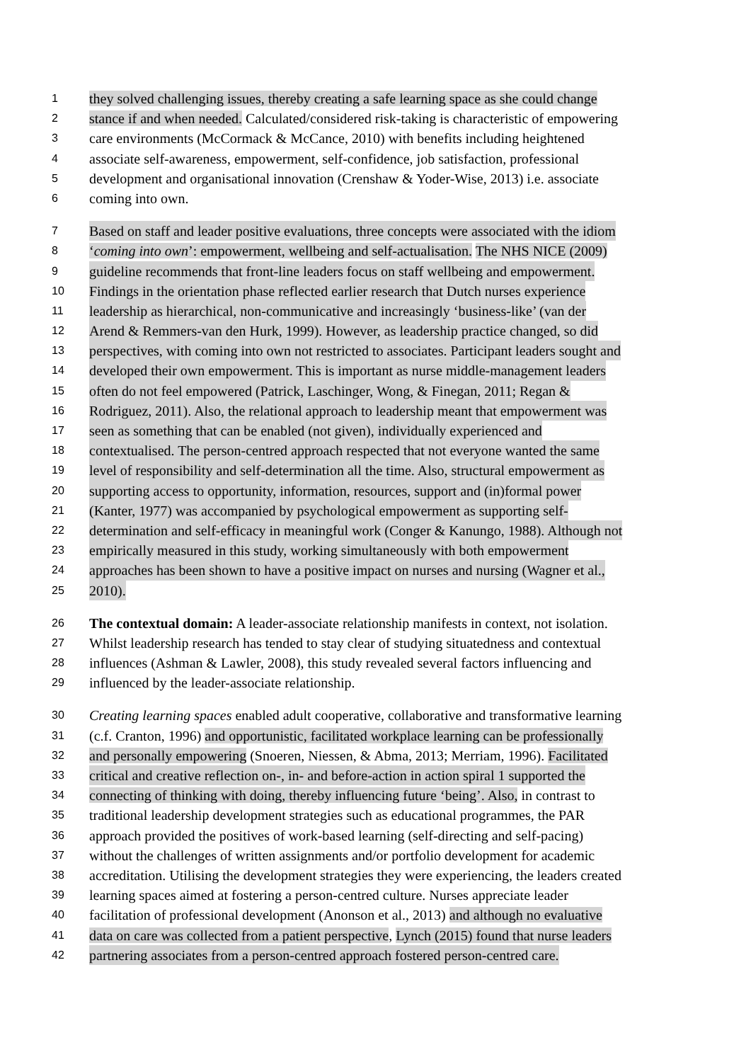1 they solved challenging issues, thereby creating a safe learning space as she could change
2 stance if and when needed. Calculated/considered risk-taking is characteristic of empowering
3 care environments (McCormack & McCance, 2010) with benefits including heightened
4 associate self-awareness, empowerment, self-confidence, job satisfaction, professional
5 development and organisational innovation (Crenshaw & Yoder-Wise, 2013) i.e. associate
6 coming into own.
7 Based on staff and leader positive evaluations, three concepts were associated with the idiom
8 ‘coming into own’: empowerment, wellbeing and self-actualisation. The NHS NICE (2009)
9 guideline recommends that front-line leaders focus on staff wellbeing and empowerment.
10 Findings in the orientation phase reflected earlier research that Dutch nurses experience
11 leadership as hierarchical, non-communicative and increasingly ‘business-like’ (van der
12 Arend & Remmers-van den Hurk, 1999). However, as leadership practice changed, so did
13 perspectives, with coming into own not restricted to associates. Participant leaders sought and
14 developed their own empowerment. This is important as nurse middle-management leaders
15 often do not feel empowered (Patrick, Laschinger, Wong, & Finegan, 2011; Regan &
16 Rodriguez, 2011). Also, the relational approach to leadership meant that empowerment was
17 seen as something that can be enabled (not given), individually experienced and
18 contextualised. The person-centred approach respected that not everyone wanted the same
19 level of responsibility and self-determination all the time. Also, structural empowerment as
20 supporting access to opportunity, information, resources, support and (in)formal power
21 (Kanter, 1977) was accompanied by psychological empowerment as supporting self-
22 determination and self-efficacy in meaningful work (Conger & Kanungo, 1988). Although not
23 empirically measured in this study, working simultaneously with both empowerment
24 approaches has been shown to have a positive impact on nurses and nursing (Wagner et al.,
25 2010).
26 The contextual domain: A leader-associate relationship manifests in context, not isolation.
27 Whilst leadership research has tended to stay clear of studying situatedness and contextual
28 influences (Ashman & Lawler, 2008), this study revealed several factors influencing and
29 influenced by the leader-associate relationship.
30 Creating learning spaces enabled adult cooperative, collaborative and transformative learning
31 (c.f. Cranton, 1996) and opportunistic, facilitated workplace learning can be professionally
32 and personally empowering (Snoeren, Niessen, & Abma, 2013; Merriam, 1996). Facilitated
33 critical and creative reflection on-, in- and before-action in action spiral 1 supported the
34 connecting of thinking with doing, thereby influencing future ‘being’. Also, in contrast to
35 traditional leadership development strategies such as educational programmes, the PAR
36 approach provided the positives of work-based learning (self-directing and self-pacing)
37 without the challenges of written assignments and/or portfolio development for academic
38 accreditation. Utilising the development strategies they were experiencing, the leaders created
39 learning spaces aimed at fostering a person-centred culture. Nurses appreciate leader
40 facilitation of professional development (Anonson et al., 2013) and although no evaluative
41 data on care was collected from a patient perspective, Lynch (2015) found that nurse leaders
42 partnering associates from a person-centred approach fostered person-centred care.